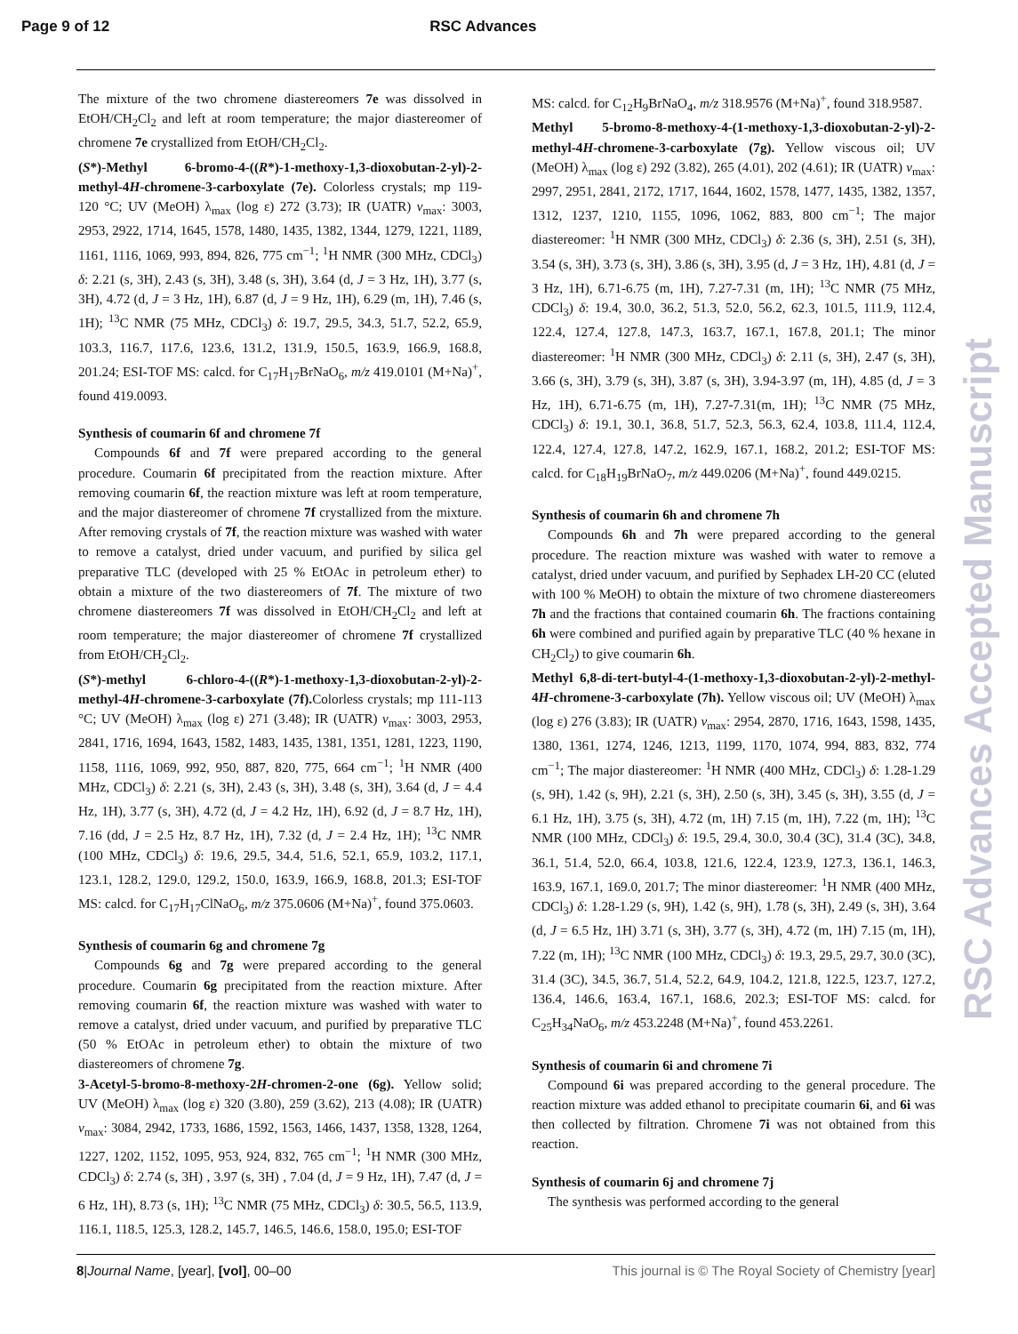Page 9 of 12 RSC Advances
The mixture of the two chromene diastereomers 7e was dissolved in EtOH/CH<sub>2</sub>Cl<sub>2</sub> and left at room temperature; the major diastereomer of chromene 7e crystallized from EtOH/CH<sub>2</sub>Cl<sub>2</sub>.
(S*)-Methyl 6-bromo-4-((R*)-1-methoxy-1,3-dioxobutan-2-yl)-2-methyl-4H-chromene-3-carboxylate (7e). Colorless crystals; mp 119-120 °C; UV (MeOH) λ<sub>max</sub> (log ε) 272 (3.73); IR (UATR) v<sub>max</sub>: 3003, 2953, 2922, 1714, 1645, 1578, 1480, 1435, 1382, 1344, 1279, 1221, 1189, 1161, 1116, 1069, 993, 894, 826, 775 cm<sup>−1</sup>; <sup>1</sup>H NMR (300 MHz, CDCl<sub>3</sub>) δ: 2.21 (s, 3H), 2.43 (s, 3H), 3.48 (s, 3H), 3.64 (d, J = 3 Hz, 1H), 3.77 (s, 3H), 4.72 (d, J = 3 Hz, 1H), 6.87 (d, J = 9 Hz, 1H), 6.29 (m, 1H), 7.46 (s, 1H); <sup>13</sup>C NMR (75 MHz, CDCl<sub>3</sub>) δ: 19.7, 29.5, 34.3, 51.7, 52.2, 65.9, 103.3, 116.7, 117.6, 123.6, 131.2, 131.9, 150.5, 163.9, 166.9, 168.8, 201.24; ESI-TOF MS: calcd. for C<sub>17</sub>H<sub>17</sub>BrNaO<sub>6</sub>, m/z 419.0101 (M+Na)<sup>+</sup>, found 419.0093.
Synthesis of coumarin 6f and chromene 7f
Compounds 6f and 7f were prepared according to the general procedure. Coumarin 6f precipitated from the reaction mixture. After removing coumarin 6f, the reaction mixture was left at room temperature, and the major diastereomer of chromene 7f crystallized from the mixture. After removing crystals of 7f, the reaction mixture was washed with water to remove a catalyst, dried under vacuum, and purified by silica gel preparative TLC (developed with 25 % EtOAc in petroleum ether) to obtain a mixture of the two diastereomers of 7f. The mixture of two chromene diastereomers 7f was dissolved in EtOH/CH<sub>2</sub>Cl<sub>2</sub> and left at room temperature; the major diastereomer of chromene 7f crystallized from EtOH/CH<sub>2</sub>Cl<sub>2</sub>.
(S*)-methyl 6-chloro-4-((R*)-1-methoxy-1,3-dioxobutan-2-yl)-2-methyl-4H-chromene-3-carboxylate (7f). Colorless crystals; mp 111-113 °C; UV (MeOH) λ<sub>max</sub> (log ε) 271 (3.48); IR (UATR) v<sub>max</sub>: 3003, 2953, 2841, 1716, 1694, 1643, 1582, 1483, 1435, 1381, 1351, 1281, 1223, 1190, 1158, 1116, 1069, 992, 950, 887, 820, 775, 664 cm<sup>−1</sup>; <sup>1</sup>H NMR (400 MHz, CDCl<sub>3</sub>) δ: 2.21 (s, 3H), 2.43 (s, 3H), 3.48 (s, 3H), 3.64 (d, J = 4.4 Hz, 1H), 3.77 (s, 3H), 4.72 (d, J = 4.2 Hz, 1H), 6.92 (d, J = 8.7 Hz, 1H), 7.16 (dd, J = 2.5 Hz, 8.7 Hz, 1H), 7.32 (d, J = 2.4 Hz, 1H); <sup>13</sup>C NMR (100 MHz, CDCl<sub>3</sub>) δ: 19.6, 29.5, 34.4, 51.6, 52.1, 65.9, 103.2, 117.1, 123.1, 128.2, 129.0, 129.2, 150.0, 163.9, 166.9, 168.8, 201.3; ESI-TOF MS: calcd. for C<sub>17</sub>H<sub>17</sub>ClNaO<sub>6</sub>, m/z 375.0606 (M+Na)<sup>+</sup>, found 375.0603.
Synthesis of coumarin 6g and chromene 7g
Compounds 6g and 7g were prepared according to the general procedure. Coumarin 6g precipitated from the reaction mixture. After removing coumarin 6f, the reaction mixture was washed with water to remove a catalyst, dried under vacuum, and purified by preparative TLC (50 % EtOAc in petroleum ether) to obtain the mixture of two diastereomers of chromene 7g.
3-Acetyl-5-bromo-8-methoxy-2H-chromen-2-one (6g). Yellow solid; UV (MeOH) λ<sub>max</sub> (log ε) 320 (3.80), 259 (3.62), 213 (4.08); IR (UATR) v<sub>max</sub>: 3084, 2942, 1733, 1686, 1592, 1563, 1466, 1437, 1358, 1328, 1264, 1227, 1202, 1152, 1095, 953, 924, 832, 765 cm<sup>−1</sup>; <sup>1</sup>H NMR (300 MHz, CDCl<sub>3</sub>) δ: 2.74 (s, 3H) , 3.97 (s, 3H) , 7.04 (d, J = 9 Hz, 1H), 7.47 (d, J = 6 Hz, 1H), 8.73 (s, 1H); <sup>13</sup>C NMR (75 MHz, CDCl<sub>3</sub>) δ: 30.5, 56.5, 113.9, 116.1, 118.5, 125.3, 128.2, 145.7, 146.5, 146.6, 158.0, 195.0; ESI-TOF
MS: calcd. for C<sub>12</sub>H<sub>9</sub>BrNaO<sub>4</sub>, m/z 318.9576 (M+Na)<sup>+</sup>, found 318.9587.
Methyl 5-bromo-8-methoxy-4-(1-methoxy-1,3-dioxobutan-2-yl)-2-methyl-4H-chromene-3-carboxylate (7g). Yellow viscous oil; UV (MeOH) λ<sub>max</sub> (log ε) 292 (3.82), 265 (4.01), 202 (4.61); IR (UATR) v<sub>max</sub>: 2997, 2951, 2841, 2172, 1717, 1644, 1602, 1578, 1477, 1435, 1382, 1357, 1312, 1237, 1210, 1155, 1096, 1062, 883, 800 cm<sup>−1</sup>; The major diastereomer: <sup>1</sup>H NMR (300 MHz, CDCl<sub>3</sub>) δ: 2.36 (s, 3H), 2.51 (s, 3H), 3.54 (s, 3H), 3.73 (s, 3H), 3.86 (s, 3H), 3.95 (d, J = 3 Hz, 1H), 4.81 (d, J = 3 Hz, 1H), 6.71-6.75 (m, 1H), 7.27-7.31 (m, 1H); <sup>13</sup>C NMR (75 MHz, CDCl<sub>3</sub>) δ: 19.4, 30.0, 36.2, 51.3, 52.0, 56.2, 62.3, 101.5, 111.9, 112.4, 122.4, 127.4, 127.8, 147.3, 163.7, 167.1, 167.8, 201.1; The minor diastereomer: <sup>1</sup>H NMR (300 MHz, CDCl<sub>3</sub>) δ: 2.11 (s, 3H), 2.47 (s, 3H), 3.66 (s, 3H), 3.79 (s, 3H), 3.87 (s, 3H), 3.94-3.97 (m, 1H), 4.85 (d, J = 3 Hz, 1H), 6.71-6.75 (m, 1H), 7.27-7.31(m, 1H); <sup>13</sup>C NMR (75 MHz, CDCl<sub>3</sub>) δ: 19.1, 30.1, 36.8, 51.7, 52.3, 56.3, 62.4, 103.8, 111.4, 112.4, 122.4, 127.4, 127.8, 147.2, 162.9, 167.1, 168.2, 201.2; ESI-TOF MS: calcd. for C<sub>18</sub>H<sub>19</sub>BrNaO<sub>7</sub>, m/z 449.0206 (M+Na)<sup>+</sup>, found 449.0215.
Synthesis of coumarin 6h and chromene 7h
Compounds 6h and 7h were prepared according to the general procedure. The reaction mixture was washed with water to remove a catalyst, dried under vacuum, and purified by Sephadex LH-20 CC (eluted with 100 % MeOH) to obtain the mixture of two chromene diastereomers 7h and the fractions that contained coumarin 6h. The fractions containing 6h were combined and purified again by preparative TLC (40 % hexane in CH<sub>2</sub>Cl<sub>2</sub>) to give coumarin 6h.
Methyl 6,8-di-tert-butyl-4-(1-methoxy-1,3-dioxobutan-2-yl)-2-methyl-4H-chromene-3-carboxylate (7h). Yellow viscous oil; UV (MeOH) λ<sub>max</sub> (log ε) 276 (3.83); IR (UATR) v<sub>max</sub>: 2954, 2870, 1716, 1643, 1598, 1435, 1380, 1361, 1274, 1246, 1213, 1199, 1170, 1074, 994, 883, 832, 774 cm<sup>−1</sup>; The major diastereomer: <sup>1</sup>H NMR (400 MHz, CDCl<sub>3</sub>) δ: 1.28-1.29 (s, 9H), 1.42 (s, 9H), 2.21 (s, 3H), 2.50 (s, 3H), 3.45 (s, 3H), 3.55 (d, J = 6.1 Hz, 1H), 3.75 (s, 3H), 4.72 (m, 1H) 7.15 (m, 1H), 7.22 (m, 1H); <sup>13</sup>C NMR (100 MHz, CDCl<sub>3</sub>) δ: 19.5, 29.4, 30.0, 30.4 (3C), 31.4 (3C), 34.8, 36.1, 51.4, 52.0, 66.4, 103.8, 121.6, 122.4, 123.9, 127.3, 136.1, 146.3, 163.9, 167.1, 169.0, 201.7; The minor diastereomer: <sup>1</sup>H NMR (400 MHz, CDCl<sub>3</sub>) δ: 1.28-1.29 (s, 9H), 1.42 (s, 9H), 1.78 (s, 3H), 2.49 (s, 3H), 3.64 (d, J = 6.5 Hz, 1H) 3.71 (s, 3H), 3.77 (s, 3H), 4.72 (m, 1H) 7.15 (m, 1H), 7.22 (m, 1H); <sup>13</sup>C NMR (100 MHz, CDCl<sub>3</sub>) δ: 19.3, 29.5, 29.7, 30.0 (3C), 31.4 (3C), 34.5, 36.7, 51.4, 52.2, 64.9, 104.2, 121.8, 122.5, 123.7, 127.2, 136.4, 146.6, 163.4, 167.1, 168.6, 202.3; ESI-TOF MS: calcd. for C<sub>25</sub>H<sub>34</sub>NaO<sub>6</sub>, m/z 453.2248 (M+Na)<sup>+</sup>, found 453.2261.
Synthesis of coumarin 6i and chromene 7i
Compound 6i was prepared according to the general procedure. The reaction mixture was added ethanol to precipitate coumarin 6i, and 6i was then collected by filtration. Chromene 7i was not obtained from this reaction.
Synthesis of coumarin 6j and chromene 7j
The synthesis was performed according to the general
8|Journal Name, [year], [vol], 00–00 This journal is © The Royal Society of Chemistry [year]
RSC Advances Accepted Manuscript